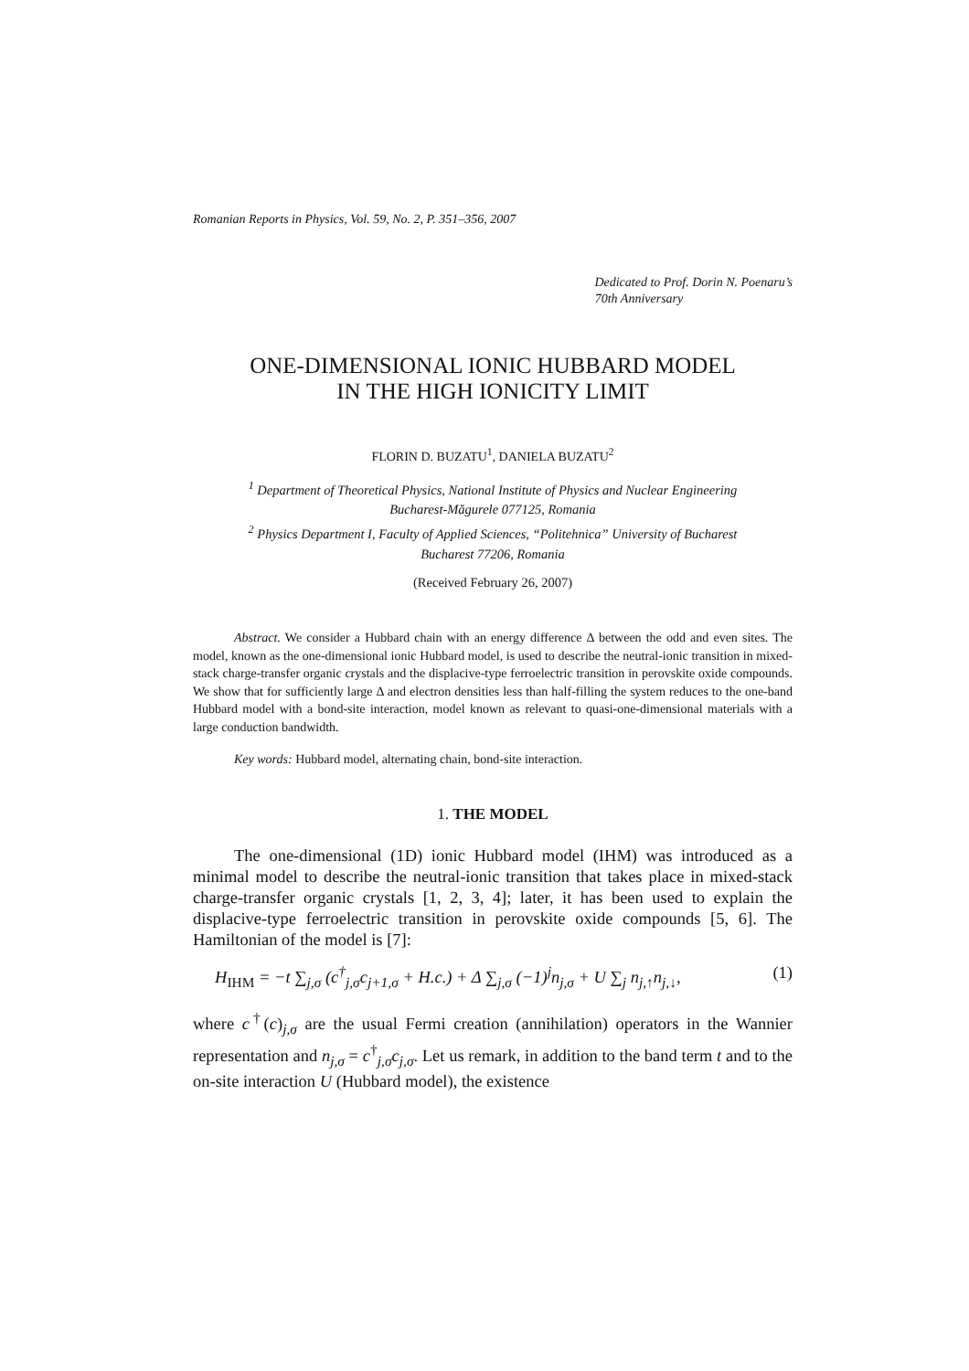Romanian Reports in Physics, Vol. 59, No. 2, P. 351–356, 2007
Dedicated to Prof. Dorin N. Poenaru’s
70th Anniversary
ONE-DIMENSIONAL IONIC HUBBARD MODEL
IN THE HIGH IONICITY LIMIT
FLORIN D. BUZATU<sup>1</sup>, DANIELA BUZATU<sup>2</sup>
<sup>1</sup> Department of Theoretical Physics, National Institute of Physics and Nuclear Engineering
Bucharest-Măgurele 077125, Romania
<sup>2</sup> Physics Department I, Faculty of Applied Sciences, “Politehnica” University of Bucharest
Bucharest 77206, Romania
(Received February 26, 2007)
Abstract. We consider a Hubbard chain with an energy difference Δ between the odd and even sites. The model, known as the one-dimensional ionic Hubbard model, is used to describe the neutral-ionic transition in mixed-stack charge-transfer organic crystals and the displacive-type ferroelectric transition in perovskite oxide compounds. We show that for sufficiently large Δ and electron densities less than half-filling the system reduces to the one-band Hubbard model with a bond-site interaction, model known as relevant to quasi-one-dimensional materials with a large conduction bandwidth.
Key words: Hubbard model, alternating chain, bond-site interaction.
1. THE MODEL
The one-dimensional (1D) ionic Hubbard model (IHM) was introduced as a minimal model to describe the neutral-ionic transition that takes place in mixed-stack charge-transfer organic crystals [1, 2, 3, 4]; later, it has been used to explain the displacive-type ferroelectric transition in perovskite oxide compounds [5, 6]. The Hamiltonian of the model is [7]:
H<sub>IHM</sub> = −t ∑<sub>j,σ</sub> (c<sup>†</sup><sub>j,σ</sub>c<sub>j+1,σ</sub> + H.c.) + Δ ∑<sub>j,σ</sub> (−1)<sup>j</sup>n<sub>j,σ</sub> + U ∑<sub>j</sub> n<sub>j,↑</sub>n<sub>j,↓</sub>, (1)
where c<sup>†</sup>(c)<sub>j,σ</sub> are the usual Fermi creation (annihilation) operators in the Wannier representation and n<sub>j,σ</sub> = c<sup>†</sup><sub>j,σ</sub>c<sub>j,σ</sub>. Let us remark, in addition to the band term t and to the on-site interaction U (Hubbard model), the existence